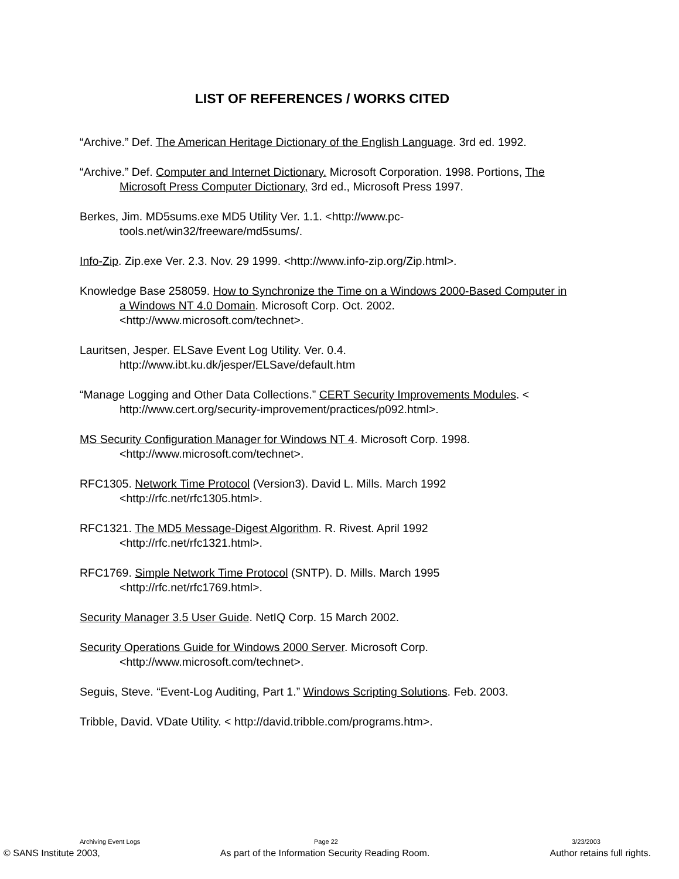LIST OF REFERENCES / WORKS CITED
“Archive.” Def. The American Heritage Dictionary of the English Language. 3rd ed. 1992.
“Archive.” Def. Computer and Internet Dictionary. Microsoft Corporation. 1998. Portions, The Microsoft Press Computer Dictionary, 3rd ed., Microsoft Press 1997.
Berkes, Jim. MD5sums.exe MD5 Utility Ver. 1.1. <http://www.pc-tools.net/win32/freeware/md5sums/.
Info-Zip. Zip.exe Ver. 2.3. Nov. 29 1999. <http://www.info-zip.org/Zip.html>.
Knowledge Base 258059. How to Synchronize the Time on a Windows 2000-Based Computer in a Windows NT 4.0 Domain. Microsoft Corp. Oct. 2002. <http://www.microsoft.com/technet>.
Lauritsen, Jesper. ELSave Event Log Utility. Ver. 0.4. http://www.ibt.ku.dk/jesper/ELSave/default.htm
“Manage Logging and Other Data Collections.” CERT Security Improvements Modules. < http://www.cert.org/security-improvement/practices/p092.html>.
MS Security Configuration Manager for Windows NT 4. Microsoft Corp. 1998. <http://www.microsoft.com/technet>.
RFC1305. Network Time Protocol (Version3). David L. Mills. March 1992 <http://rfc.net/rfc1305.html>.
RFC1321. The MD5 Message-Digest Algorithm. R. Rivest. April 1992 <http://rfc.net/rfc1321.html>.
RFC1769. Simple Network Time Protocol (SNTP). D. Mills. March 1995 <http://rfc.net/rfc1769.html>.
Security Manager 3.5 User Guide. NetIQ Corp. 15 March 2002.
Security Operations Guide for Windows 2000 Server. Microsoft Corp. <http://www.microsoft.com/technet>.
Seguis, Steve. “Event-Log Auditing, Part 1.” Windows Scripting Solutions. Feb. 2003.
Tribble, David. VDate Utility. < http://david.tribble.com/programs.htm>.
Archiving Event Logs Page 22 3/23/2003
© SANS Institute 2003, As part of the Information Security Reading Room. Author retains full rights.